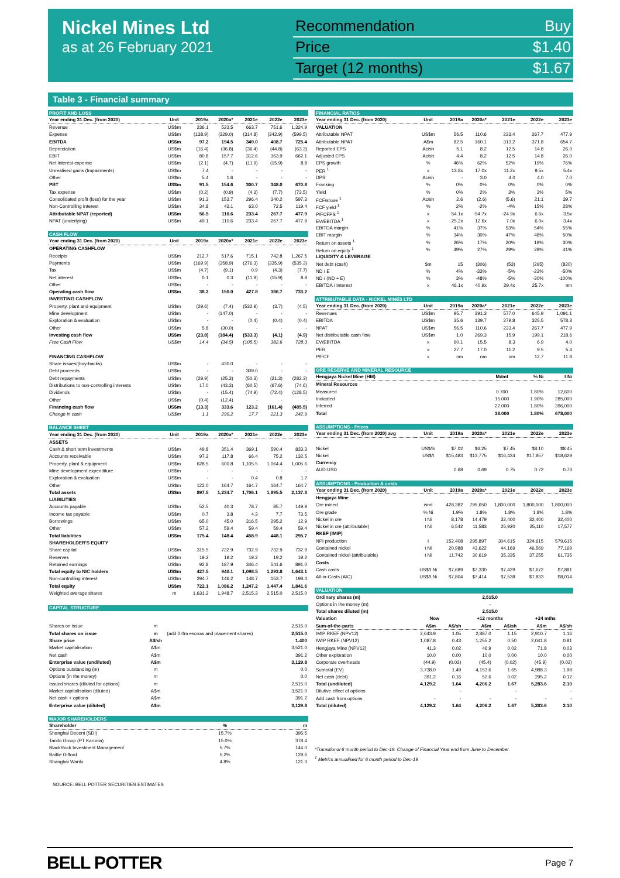Nickel Mines Ltd
as at 26 February 2021
Recommendation Buy
Price $1.40
Target (12 months) $1.67
Table 3 - Financial summary
| PROFIT AND LOSS | | | | | | |
| Year ending 31 Dec. (from 2020) | Unit | 2019a | 2020a* | 2021e | 2022e | 2023e |
| Revenue | US$m | 236.1 | 523.5 | 663.7 | 751.6 | 1,324.9 |
| Expense | US$m | (138.9) | (329.0) | (314.8) | (342.9) | (599.5) |
| EBITDA | US$m | 97.2 | 194.5 | 349.0 | 408.7 | 725.4 |
| Depreciation | US$m | (16.4) | (36.8) | (36.4) | (44.8) | (63.3) |
| EBIT | US$m | 80.8 | 157.7 | 312.6 | 363.9 | 662.1 |
| Net interest expense | US$m | (2.1) | (4.7) | (11.9) | (15.9) | 8.8 |
| Unrealised gains (Impairments) | US$m | 7.4 | - | - | - | - |
| Other | US$m | 5.4 | 1.6 | - | - | - |
| PBT | US$m | 91.5 | 154.6 | 300.7 | 348.0 | 670.8 |
| Tax expense | US$m | (0.2) | (0.9) | (4.3) | (7.7) | (73.5) |
| Consolidated profit (loss) for the year | US$m | 91.3 | 153.7 | 296.4 | 340.2 | 597.3 |
| Non-Controlling Interest | US$m | 34.8 | 43.1 | 63.0 | 72.5 | 119.4 |
| Attributable NPAT (reported) | US$m | 56.5 | 110.6 | 233.4 | 267.7 | 477.9 |
| NPAT (underlying) | US$m | 49.1 | 110.6 | 233.4 | 267.7 | 477.9 |
| CASH FLOW | | | | | | |
| Year ending 31 Dec. (from 2020) | Unit | 2019a | 2020a* | 2021e | 2022e | 2023e |
| OPERATING CASHFLOW | | | | | | |
| Receipts | US$m | 212.7 | 517.6 | 715.1 | 742.8 | 1,267.5 |
| Payments | US$m | (169.9) | (358.9) | (276.3) | (335.9) | (535.3) |
| Tax | US$m | (4.7) | (9.1) | 0.9 | (4.3) | (7.7) |
| Net interest | US$m | 0.1 | 0.3 | (11.9) | (15.9) | 8.8 |
| Other | US$m | - | - | - | - | - |
| Operating cash flow | US$m | 38.2 | 150.0 | 427.8 | 386.7 | 733.2 |
| INVESTING CASHFLOW | | | | | | |
| Property, plant and equipment | US$m | (29.6) | (7.4) | (532.9) | (3.7) | (4.5) |
| Mine development | US$m | - | (147.0) | - | - | - |
| Exploration & evaluation | US$m | - | - | (0.4) | (0.4) | (0.4) |
| Other | US$m | 5.8 | (30.0) | - | - | - |
| Investing cash flow | US$m | (23.8) | (184.4) | (533.3) | (4.1) | (4.9) |
| Free Cash Flow | US$m | 14.4 | (34.5) | (105.5) | 382.6 | 728.3 |
| FINANCING CASHFLOW | | | | | | |
| Share issues/(buy-backs) | US$m | - | 430.0 | - | - | - |
| Debt proceeds | US$m | - | - | 309.0 | - | - |
| Debt repayments | US$m | (29.9) | (25.3) | (50.3) | (21.3) | (282.3) |
| Distributions to non-controlling interests | US$m | 17.0 | (43.3) | (60.5) | (67.6) | (74.6) |
| Dividends | US$m | - | (15.4) | (74.9) | (72.4) | (128.5) |
| Other | US$m | (0.4) | (12.4) | - | - | - |
| Financing cash flow | US$m | (13.3) | 333.6 | 123.2 | (161.4) | (485.5) |
| Change in cash | US$m | 1.1 | 299.2 | 17.7 | 221.3 | 242.9 |
| BALANCE SHEET | | | | | | |
| Year ending 31 Dec. (from 2020) | Unit | 2019a | 2020a* | 2021e | 2022e | 2023e |
| ASSETS | | | | | | |
| Cash & short term investments | US$m | 49.8 | 351.4 | 369.1 | 590.4 | 833.3 |
| Accounts receivable | US$m | 97.2 | 117.8 | 66.4 | 75.2 | 132.5 |
| Property, plant & equipment | US$m | 628.5 | 600.8 | 1,105.5 | 1,064.4 | 1,005.6 |
| Mine development expenditure | US$m | - | - | - | - | - |
| Exploration & evaluation | US$m | - | - | 0.4 | 0.8 | 1.2 |
| Other | US$m | 122.0 | 164.7 | 164.7 | 164.7 | 164.7 |
| Total assets | US$m | 897.5 | 1,234.7 | 1,706.1 | 1,895.5 | 2,137.3 |
| LIABILITIES | | | | | | |
| Accounts payable | US$m | 52.5 | 40.3 | 78.7 | 85.7 | 149.9 |
| Income tax payable | US$m | 0.7 | 3.8 | 4.3 | 7.7 | 73.5 |
| Borrowings | US$m | 65.0 | 45.0 | 316.5 | 295.2 | 12.9 |
| Other | US$m | 57.2 | 59.4 | 59.4 | 59.4 | 59.4 |
| Total liabilities | US$m | 175.4 | 148.4 | 458.9 | 448.1 | 295.7 |
| SHAREHOLDER'S EQUITY | | | | | | |
| Share capital | US$m | 315.5 | 732.9 | 732.9 | 732.9 | 732.9 |
| Reserves | US$m | 19.2 | 19.2 | 19.2 | 19.2 | 19.2 |
| Retained earnings | US$m | 92.8 | 187.9 | 346.4 | 541.6 | 891.0 |
| Total equity to NIC holders | US$m | 427.5 | 940.1 | 1,098.5 | 1,293.8 | 1,643.1 |
| Non-controlling interest | US$m | 294.7 | 146.2 | 148.7 | 153.7 | 198.4 |
| Total equity | US$m | 722.1 | 1,086.2 | 1,247.2 | 1,447.4 | 1,841.6 |
| Weighted average shares | m | 1,631.2 | 1,948.7 | 2,515.3 | 2,515.0 | 2,515.0 |
| CAPITAL STRUCTURE | | | |
| Shares on issue | m | | 2,515.0 |
| Total shares on issue | m | (add 0.0m escrow and placement shares) | 2,515.0 |
| Share price | A$/sh | | 1.400 |
| Market capitalisation | A$m | | 3,521.0 |
| Net cash | A$m | | 391.2 |
| Enterprise value (undiluted) | A$m | | 3,129.8 |
| Options outstanding (m) | m | | 0.0 |
| Options (in the money) | m | | 0.0 |
| Issued shares (diluted for options) | m | | 2,515.0 |
| Market capitalisation (diluted) | A$m | | 3,521.0 |
| Net cash + options | A$m | | 391.2 |
| Enterprise value (diluted) | A$m | | 3,129.8 |
| MAJOR SHAREHOLDERS | | | |
| Shareholder | | % | m |
| Shanghai Decent (SDI) | | 15.7% | 395.5 |
| Tanito Group (PT Karunia) | | 15.0% | 378.4 |
| BlackRock Investment Management | | 5.7% | 144.0 |
| Baillie Gifford | | 5.2% | 129.6 |
| Shanghai Wanlu | | 4.8% | 121.3 |
| FINANCIAL RATIOS | | | | | | |
| Year ending 31 Dec. (from 2020) | Unit | 2019a | 2020a* | 2021e | 2022e | 2023e |
| VALUATION | | | | | | |
| Attributable NPAT | US$m | 56.5 | 110.6 | 233.4 | 267.7 | 477.9 |
| Attributable NPAT | A$m | 82.5 | 160.1 | 313.2 | 371.8 | 654.7 |
| Reported EPS | Ac/sh | 5.1 | 8.2 | 12.5 | 14.8 | 26.0 |
| Adjusted EPS | Ac/sh | 4.4 | 8.2 | 12.5 | 14.8 | 26.0 |
| EPS growth | % | 46% | 62% | 52% | 19% | 76% |
| PER <sup>1</sup> | x | 13.8x | 17.0x | 11.2x | 9.5x | 5.4x |
| DPS | Ac/sh | - | 3.0 | 4.0 | 4.0 | 7.0 |
| Franking | % | 0% | 0% | 0% | 0% | 0% |
| Yield | % | 0% | 2% | 3% | 3% | 5% |
| FCF/share <sup>1</sup> | Ac/sh | 2.6 | (2.6) | (5.6) | 21.1 | 39.7 |
| FCF yield <sup>1</sup> | % | 2% | -2% | -4% | 15% | 28% |
| P/FCFPS <sup>1</sup> | x | 54.1x | -54.7x | -24.9x | 6.6x | 3.5x |
| EV/EBITDA <sup>1</sup> | x | 25.2x | 12.6x | 7.0x | 6.0x | 3.4x |
| EBITDA margin | % | 41% | 37% | 53% | 54% | 55% |
| EBIT margin | % | 34% | 30% | 47% | 48% | 50% |
| Return on assets <sup>1</sup> | % | 26% | 17% | 20% | 19% | 30% |
| Return on equity <sup>1</sup> | % | 49% | 27% | 29% | 28% | 41% |
| LIQUIDITY & LEVERAGE | | | | | | |
| Net debt (cash) | $m | 15 | (306) | (53) | (295) | (820) |
| ND / E | % | 4% | -33% | -5% | -23% | -50% |
| ND / (ND + E) | % | 3% | -48% | -5% | -30% | -100% |
| EBITDA / Interest | x | 46.1x | 40.9x | 29.4x | 25.7x | nm |
| ATTRIBUTABLE DATA - NICKEL MINES LTD | | | | | | |
| Year ending 31 Dec. (from 2020) | Unit | 2019a | 2020a* | 2021e | 2022e | 2023e |
| Revenues | US$m | 95.7 | 391.3 | 577.0 | 645.9 | 1,091.1 |
| EBITDA | US$m | 35.6 | 139.7 | 279.8 | 325.5 | 578.3 |
| NPAT | US$m | 56.5 | 110.6 | 233.4 | 267.7 | 477.9 |
| Net distributable cash flow | US$m | 1.0 | 269.3 | 15.9 | 199.1 | 218.6 |
| EV/EBITDA | x | 60.1 | 15.5 | 8.3 | 6.9 | 4.0 |
| PER | x | 27.7 | 17.0 | 11.2 | 9.5 | 5.4 |
| P/FCF | x | nm | nm | nm | 12.7 | 11.8 |
| ORE RESERVE AND MINERAL RESOURCE | | | | | | |
| Hengjaya Nickel Mine (HM) | | | | Mdmt | % Ni | t Ni |
| Mineral Resources | | | | | | |
| Measured | | | | 0.700 | 1.80% | 12,600 |
| Indicated | | | | 15.000 | 1.90% | 285,000 |
| Inferred | | | | 22.000 | 1.80% | 396,000 |
| Total | | | | 38.000 | 1.80% | 678,000 |
| ASSUMPTIONS - Prices | | | | | | |
| Year ending 31 Dec. (from 2020) avg | Unit | 2019a | 2020a* | 2021e | 2022e | 2023e |
| Nickel | US$/lb | $7.02 | $6.25 | $7.45 | $8.10 | $8.45 |
| Nickel | US$/t | $15,483 | $13,775 | $16,424 | $17,857 | $18,629 |
| Currency | | | | | | |
| AUD:USD | | 0.68 | 0.69 | 0.75 | 0.72 | 0.73 |
| ASSUMPTIONS - Production & costs | | | | | | |
| Year ending 31 Dec. (from 2020) | Unit | 2019a | 2020a* | 2021e | 2022e | 2023e |
| Hengjaya Mine | | | | | | |
| Ore mined | wmt | 428,382 | 795,650 | 1,800,000 | 1,800,000 | 1,800,000 |
| Ore grade | % Ni | 1.9% | 1.8% | 1.8% | 1.8% | 1.8% |
| Nickel in ore | t Ni | 8,178 | 14,479 | 32,400 | 32,400 | 32,400 |
| Nickel in ore (attributable) | t Ni | 6,542 | 11,583 | 25,920 | 25,110 | 17,577 |
| RKEF (IMIP) | | | | | | |
| NPI production | t | 152,408 | 295,897 | 304,615 | 324,615 | 579,615 |
| Contained nickel | t Ni | 20,988 | 43,622 | 44,169 | 46,569 | 77,169 |
| Contained nickel (attributable) | t Ni | 11,742 | 30,619 | 35,335 | 37,255 | 61,735 |
| Costs | | | | | | |
| Cash costs | US$/t Ni | $7,689 | $7,330 | $7,429 | $7,672 | $7,881 |
| All-in-Costs (AIC) | US$/t Ni | $7,804 | $7,414 | $7,538 | $7,833 | $8,014 |
| VALUATION | | | | | | |
| Ordinary shares (m) | 2,515.0 | | | | | |
| Options in the money (m) | - | | | | | |
| Total shares diluted (m) | 2,515.0 | | | | | |
| Valuation | Now | | +12 months | | +24 mths | |
| Sum-of-the-parts | A$m | A$/sh | A$m | A$/sh | A$m | A$/sh |
| IMIP RKEF (NPV12) | 2,643.9 | 1.05 | 2,887.0 | 1.15 | 2,910.7 | 1.16 |
| IWIP RKEF (NPV12) | 1,087.8 | 0.43 | 1,255.2 | 0.50 | 2,041.8 | 0.81 |
| Hengjaya Mine (NPV12) | 41.3 | 0.02 | 46.9 | 0.02 | 71.8 | 0.03 |
| Other exploration | 10.0 | 0.00 | 10.0 | 0.00 | 10.0 | 0.00 |
| Corporate overheads | (44.9) | (0.02) | (45.4) | (0.02) | (45.9) | (0.02) |
| Subtotal (EV) | 3,738.0 | 1.49 | 4,153.6 | 1.65 | 4,988.3 | 1.98 |
| Net cash (debt) | 391.2 | 0.16 | 52.6 | 0.02 | 295.2 | 0.12 |
| Total (undiluted) | 4,129.2 | 1.64 | 4,206.2 | 1.67 | 5,283.6 | 2.10 |
| Dilutive effect of options | | - | | - | | - |
| Add cash from options | - | - | - | - | - | - |
| Total (diluted) | 4,129.2 | 1.64 | 4,206.2 | 1.67 | 5,283.6 | 2.10 |
*Transitional 6 month period to Dec-19. Change of Financial Year end from June to December
<sup>1</sup> Metrics annualised for 6 month period to Dec-19
SOURCE: BELL POTTER SECURITIES ESTIMATES
BELL POTTER
Page 7